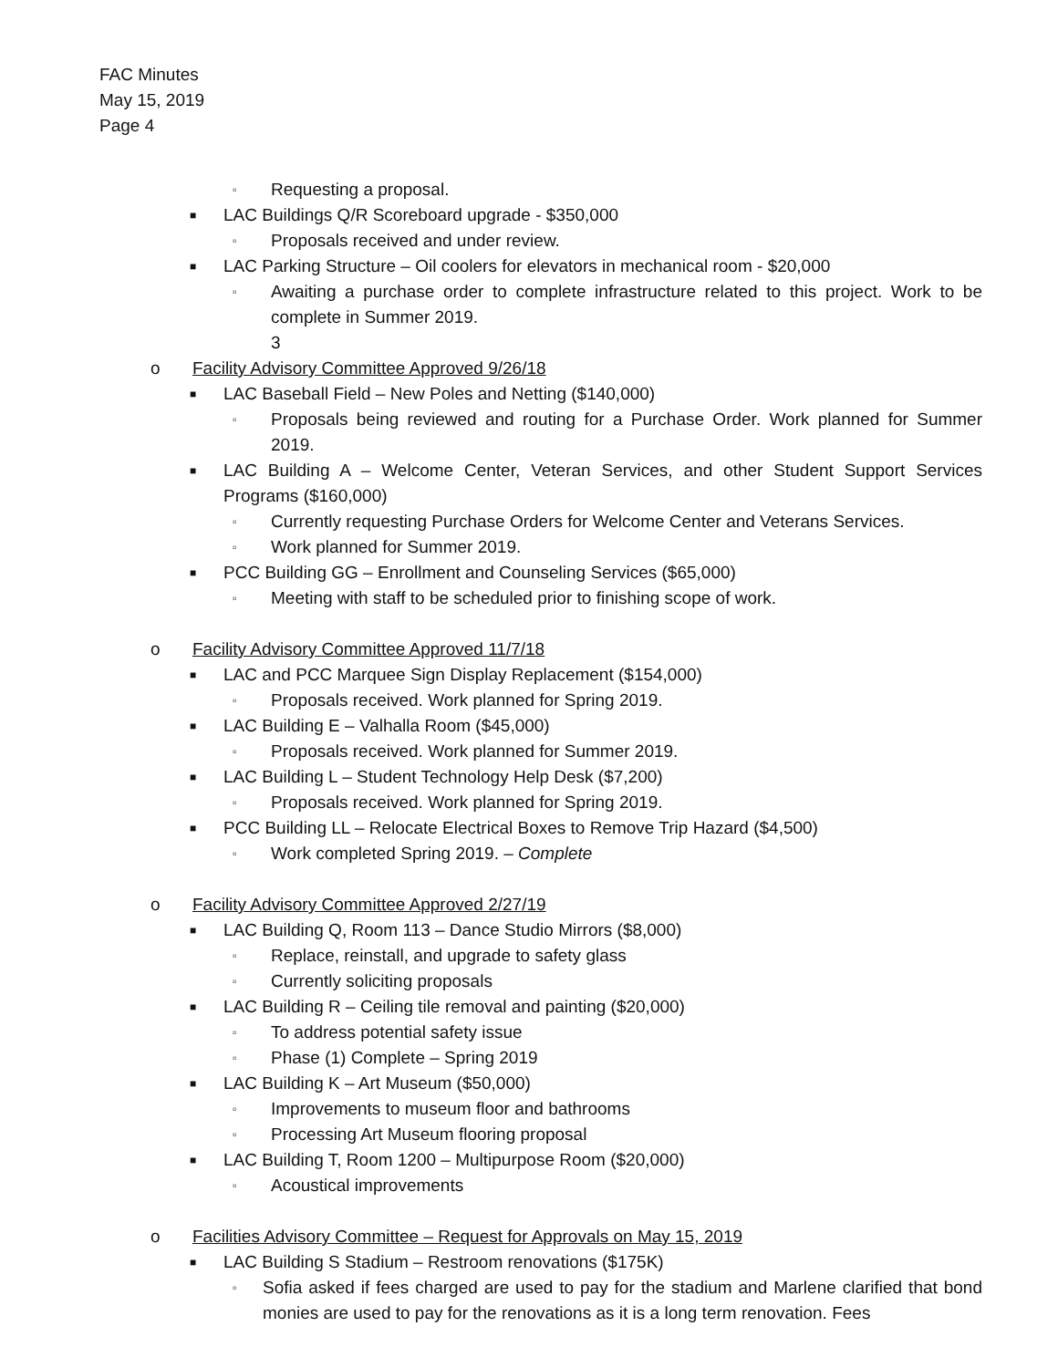FAC Minutes
May 15, 2019
Page 4
▫ Requesting a proposal.
■ LAC Buildings Q/R Scoreboard upgrade - $350,000
▫ Proposals received and under review.
■ LAC Parking Structure – Oil coolers for elevators in mechanical room - $20,000
▫ Awaiting a purchase order to complete infrastructure related to this project. Work to be complete in Summer 2019.
3
o Facility Advisory Committee Approved 9/26/18
■ LAC Baseball Field – New Poles and Netting ($140,000)
▫ Proposals being reviewed and routing for a Purchase Order. Work planned for Summer 2019.
■ LAC Building A – Welcome Center, Veteran Services, and other Student Support Services Programs ($160,000)
▫ Currently requesting Purchase Orders for Welcome Center and Veterans Services.
▫ Work planned for Summer 2019.
■ PCC Building GG – Enrollment and Counseling Services ($65,000)
▫ Meeting with staff to be scheduled prior to finishing scope of work.
o Facility Advisory Committee Approved 11/7/18
■ LAC and PCC Marquee Sign Display Replacement ($154,000)
▫ Proposals received. Work planned for Spring 2019.
■ LAC Building E – Valhalla Room ($45,000)
▫ Proposals received. Work planned for Summer 2019.
■ LAC Building L – Student Technology Help Desk ($7,200)
▫ Proposals received. Work planned for Spring 2019.
■ PCC Building LL – Relocate Electrical Boxes to Remove Trip Hazard ($4,500)
▫ Work completed Spring 2019. – Complete
o Facility Advisory Committee Approved 2/27/19
■ LAC Building Q, Room 113 – Dance Studio Mirrors ($8,000)
▫ Replace, reinstall, and upgrade to safety glass
▫ Currently soliciting proposals
■ LAC Building R – Ceiling tile removal and painting ($20,000)
▫ To address potential safety issue
▫ Phase (1) Complete – Spring 2019
■ LAC Building K – Art Museum ($50,000)
▫ Improvements to museum floor and bathrooms
▫ Processing Art Museum flooring proposal
■ LAC Building T, Room 1200 – Multipurpose Room ($20,000)
▫ Acoustical improvements
o Facilities Advisory Committee – Request for Approvals on May 15, 2019
■ LAC Building S Stadium – Restroom renovations ($175K)
▫ Sofia asked if fees charged are used to pay for the stadium and Marlene clarified that bond monies are used to pay for the renovations as it is a long term renovation. Fees